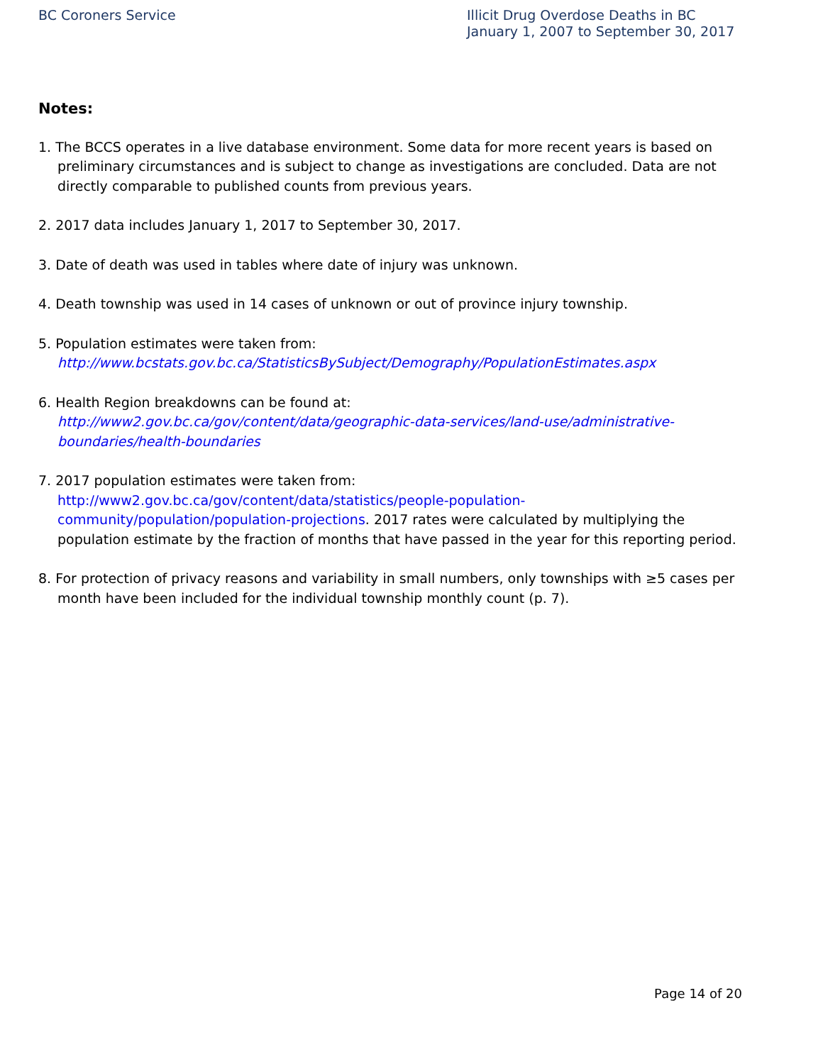BC Coroners Service Illicit Drug Overdose Deaths in BC
January 1, 2007 to September 30, 2017
Notes:
1. The BCCS operates in a live database environment. Some data for more recent years is based on preliminary circumstances and is subject to change as investigations are concluded. Data are not directly comparable to published counts from previous years.
2. 2017 data includes January 1, 2017 to September 30, 2017.
3. Date of death was used in tables where date of injury was unknown.
4. Death township was used in 14 cases of unknown or out of province injury township.
5. Population estimates were taken from:
http://www.bcstats.gov.bc.ca/StatisticsBySubject/Demography/PopulationEstimates.aspx
6. Health Region breakdowns can be found at:
http://www2.gov.bc.ca/gov/content/data/geographic-data-services/land-use/administrative-boundaries/health-boundaries
7. 2017 population estimates were taken from: http://www2.gov.bc.ca/gov/content/data/statistics/people-population-community/population/population-projections. 2017 rates were calculated by multiplying the population estimate by the fraction of months that have passed in the year for this reporting period.
8. For protection of privacy reasons and variability in small numbers, only townships with ≥5 cases per month have been included for the individual township monthly count (p. 7).
Page 14 of 20